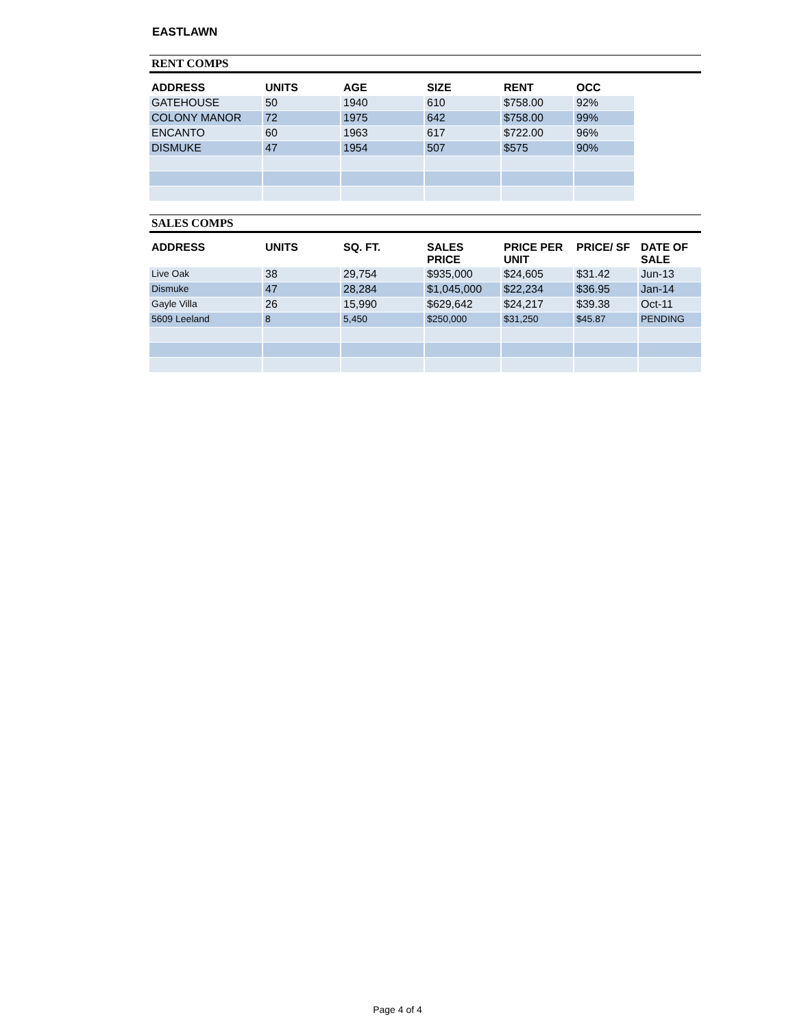EASTLAWN
RENT COMPS
| ADDRESS | UNITS | AGE | SIZE | RENT | OCC |
| --- | --- | --- | --- | --- | --- |
| GATEHOUSE | 50 | 1940 | 610 | $758.00 | 92% |
| COLONY MANOR | 72 | 1975 | 642 | $758.00 | 99% |
| ENCANTO | 60 | 1963 | 617 | $722.00 | 96% |
| DISMUKE | 47 | 1954 | 507 | $575 | 90% |
SALES COMPS
| ADDRESS | UNITS | SQ. FT. | SALES PRICE | PRICE PER UNIT | PRICE/ SF | DATE OF SALE |
| --- | --- | --- | --- | --- | --- | --- |
| Live Oak | 38 | 29,754 | $935,000 | $24,605 | $31.42 | Jun-13 |
| Dismuke | 47 | 28,284 | $1,045,000 | $22,234 | $36.95 | Jan-14 |
| Gayle Villa | 26 | 15,990 | $629,642 | $24,217 | $39.38 | Oct-11 |
| 5609 Leeland | 8 | 5,450 | $250,000 | $31,250 | $45.87 | PENDING |
Page 4 of 4